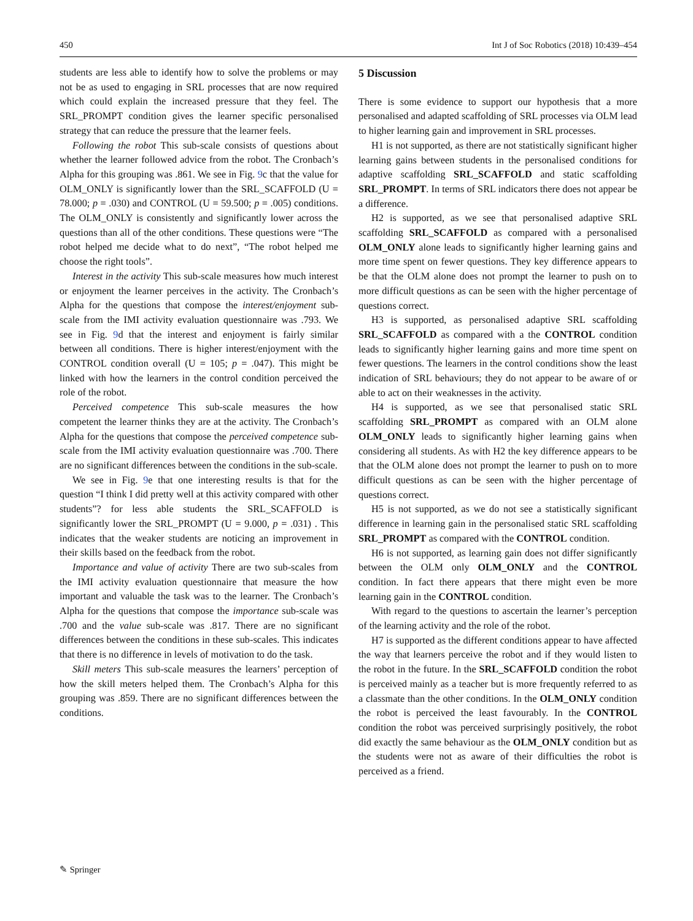450 Int J of Soc Robotics (2018) 10:439–454
students are less able to identify how to solve the problems or may not be as used to engaging in SRL processes that are now required which could explain the increased pressure that they feel. The SRL_PROMPT condition gives the learner specific personalised strategy that can reduce the pressure that the learner feels.
Following the robot This sub-scale consists of questions about whether the learner followed advice from the robot. The Cronbach’s Alpha for this grouping was .861. We see in Fig. 9c that the value for OLM_ONLY is significantly lower than the SRL_SCAFFOLD (U = 78.000; p = .030) and CONTROL (U = 59.500; p = .005) conditions. The OLM_ONLY is consistently and significantly lower across the questions than all of the other conditions. These questions were “The robot helped me decide what to do next”, “The robot helped me choose the right tools”.
Interest in the activity This sub-scale measures how much interest or enjoyment the learner perceives in the activity. The Cronbach’s Alpha for the questions that compose the interest/enjoyment sub-scale from the IMI activity evaluation questionnaire was .793. We see in Fig. 9d that the interest and enjoyment is fairly similar between all conditions. There is higher interest/enjoyment with the CONTROL condition overall (U = 105; p = .047). This might be linked with how the learners in the control condition perceived the role of the robot.
Perceived competence This sub-scale measures the how competent the learner thinks they are at the activity. The Cronbach’s Alpha for the questions that compose the perceived competence sub-scale from the IMI activity evaluation questionnaire was .700. There are no significant differences between the conditions in the sub-scale.
We see in Fig. 9e that one interesting results is that for the question “I think I did pretty well at this activity compared with other students”? for less able students the SRL_SCAFFOLD is significantly lower the SRL_PROMPT (U = 9.000, p = .031) . This indicates that the weaker students are noticing an improvement in their skills based on the feedback from the robot.
Importance and value of activity There are two sub-scales from the IMI activity evaluation questionnaire that measure the how important and valuable the task was to the learner. The Cronbach’s Alpha for the questions that compose the importance sub-scale was .700 and the value sub-scale was .817. There are no significant differences between the conditions in these sub-scales. This indicates that there is no difference in levels of motivation to do the task.
Skill meters This sub-scale measures the learners’ perception of how the skill meters helped them. The Cronbach’s Alpha for this grouping was .859. There are no significant differences between the conditions.
5 Discussion
There is some evidence to support our hypothesis that a more personalised and adapted scaffolding of SRL processes via OLM lead to higher learning gain and improvement in SRL processes.
H1 is not supported, as there are not statistically significant higher learning gains between students in the personalised conditions for adaptive scaffolding SRL_SCAFFOLD and static scaffolding SRL_PROMPT. In terms of SRL indicators there does not appear be a difference.
H2 is supported, as we see that personalised adaptive SRL scaffolding SRL_SCAFFOLD as compared with a personalised OLM_ONLY alone leads to significantly higher learning gains and more time spent on fewer questions. They key difference appears to be that the OLM alone does not prompt the learner to push on to more difficult questions as can be seen with the higher percentage of questions correct.
H3 is supported, as personalised adaptive SRL scaffolding SRL_SCAFFOLD as compared with a the CONTROL condition leads to significantly higher learning gains and more time spent on fewer questions. The learners in the control conditions show the least indication of SRL behaviours; they do not appear to be aware of or able to act on their weaknesses in the activity.
H4 is supported, as we see that personalised static SRL scaffolding SRL_PROMPT as compared with an OLM alone OLM_ONLY leads to significantly higher learning gains when considering all students. As with H2 the key difference appears to be that the OLM alone does not prompt the learner to push on to more difficult questions as can be seen with the higher percentage of questions correct.
H5 is not supported, as we do not see a statistically significant difference in learning gain in the personalised static SRL scaffolding SRL_PROMPT as compared with the CONTROL condition.
H6 is not supported, as learning gain does not differ significantly between the OLM only OLM_ONLY and the CONTROL condition. In fact there appears that there might even be more learning gain in the CONTROL condition.
With regard to the questions to ascertain the learner’s perception of the learning activity and the role of the robot.
H7 is supported as the different conditions appear to have affected the way that learners perceive the robot and if they would listen to the robot in the future. In the SRL_SCAFFOLD condition the robot is perceived mainly as a teacher but is more frequently referred to as a classmate than the other conditions. In the OLM_ONLY condition the robot is perceived the least favourably. In the CONTROL condition the robot was perceived surprisingly positively, the robot did exactly the same behaviour as the OLM_ONLY condition but as the students were not as aware of their difficulties the robot is perceived as a friend.
✎ Springer